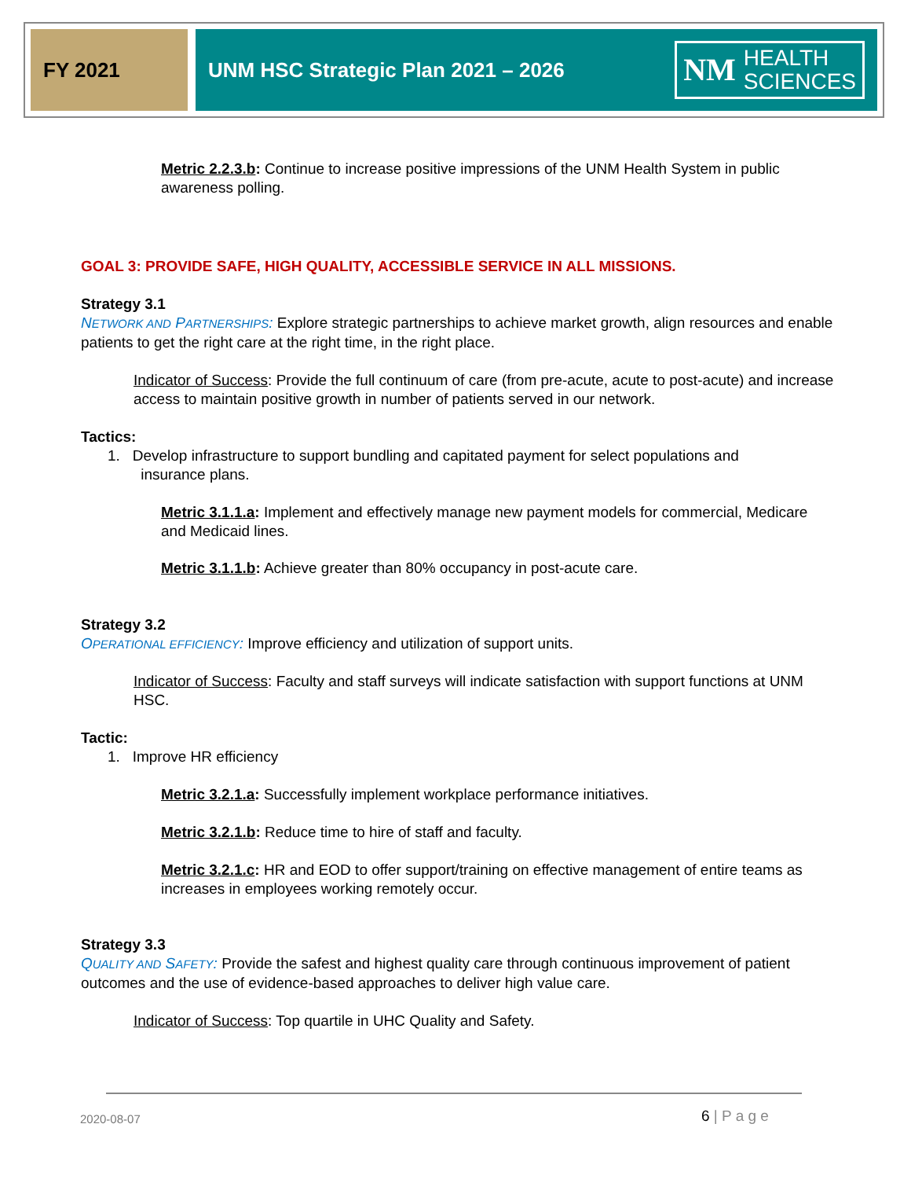FY 2021 UNM HSC Strategic Plan 2021 – 2026
NM HEALTH
SCIENCES
Metric 2.2.3.b: Continue to increase positive impressions of the UNM Health System in public awareness polling.
GOAL 3: PROVIDE SAFE, HIGH QUALITY, ACCESSIBLE SERVICE IN ALL MISSIONS.
Strategy 3.1
NETWORK AND PARTNERSHIPS: Explore strategic partnerships to achieve market growth, align resources and enable patients to get the right care at the right time, in the right place.
Indicator of Success: Provide the full continuum of care (from pre-acute, acute to post-acute) and increase access to maintain positive growth in number of patients served in our network.
Tactics:
1. Develop infrastructure to support bundling and capitated payment for select populations and
insurance plans.
Metric 3.1.1.a: Implement and effectively manage new payment models for commercial, Medicare and Medicaid lines.
Metric 3.1.1.b: Achieve greater than 80% occupancy in post-acute care.
Strategy 3.2
OPERATIONAL EFFICIENCY: Improve efficiency and utilization of support units.
Indicator of Success: Faculty and staff surveys will indicate satisfaction with support functions at UNM HSC.
Tactic:
1. Improve HR efficiency
Metric 3.2.1.a: Successfully implement workplace performance initiatives.
Metric 3.2.1.b: Reduce time to hire of staff and faculty.
Metric 3.2.1.c: HR and EOD to offer support/training on effective management of entire teams as increases in employees working remotely occur.
Strategy 3.3
QUALITY AND SAFETY: Provide the safest and highest quality care through continuous improvement of patient outcomes and the use of evidence-based approaches to deliver high value care.
Indicator of Success: Top quartile in UHC Quality and Safety.
2020-08-07 6 | P a g e